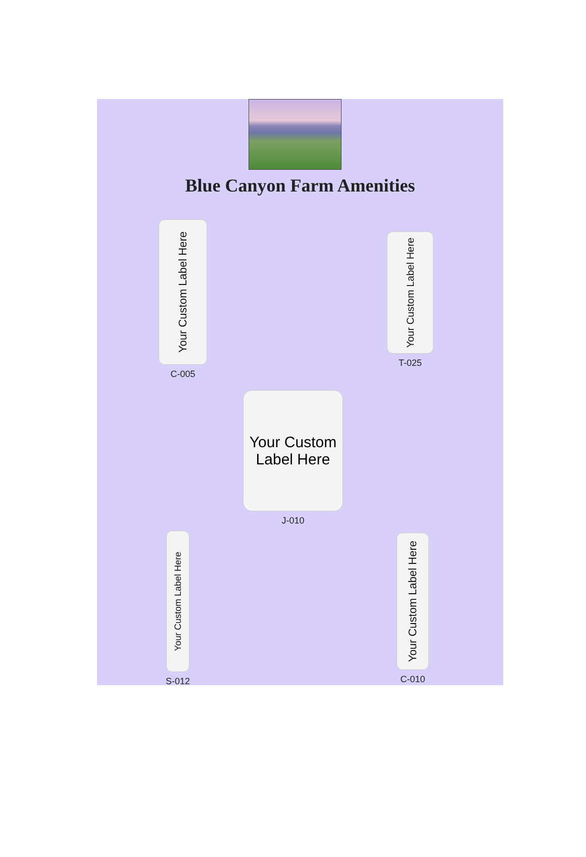Blue Canyon Farm Amenities
Your Custom Label Here
C-005
Your Custom Label Here
T-025
Your Custom Label Here
J-010
Your Custom Label Here
S-012
Your Custom Label Here
C-010